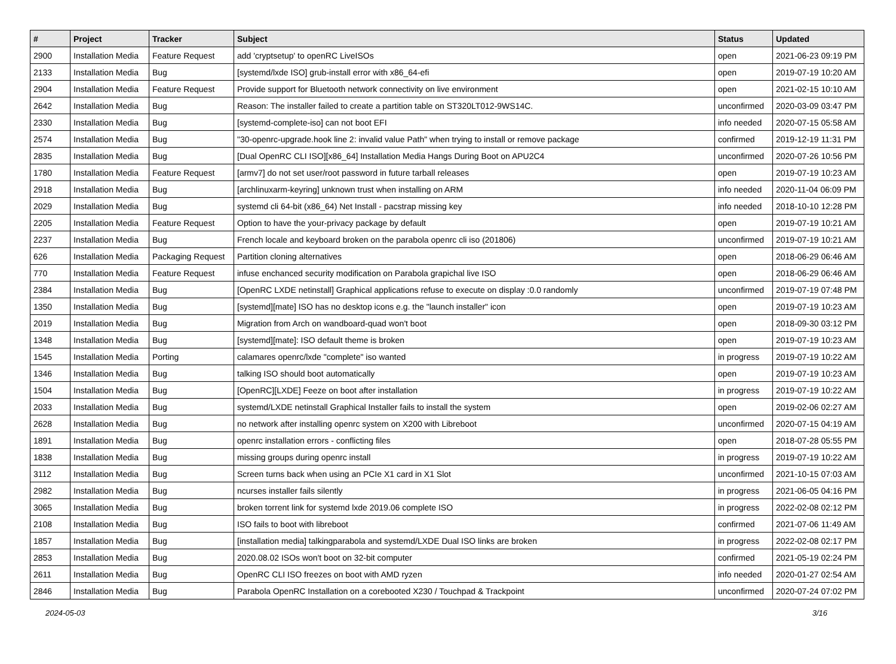| # | Project | Tracker | Subject | Status | Updated |
| --- | --- | --- | --- | --- | --- |
| 2900 | Installation Media | Feature Request | add 'cryptsetup' to openRC LiveISOs | open | 2021-06-23 09:19 PM |
| 2133 | Installation Media | Bug | [systemd/lxde ISO] grub-install error with x86_64-efi | open | 2019-07-19 10:20 AM |
| 2904 | Installation Media | Feature Request | Provide support for Bluetooth network connectivity on live environment | open | 2021-02-15 10:10 AM |
| 2642 | Installation Media | Bug | Reason: The installer failed to create a partition table on ST320LT012-9WS14C. | unconfirmed | 2020-03-09 03:47 PM |
| 2330 | Installation Media | Bug | [systemd-complete-iso] can not boot EFI | info needed | 2020-07-15 05:58 AM |
| 2574 | Installation Media | Bug | "30-openrc-upgrade.hook line 2: invalid value Path" when trying to install or remove package | confirmed | 2019-12-19 11:31 PM |
| 2835 | Installation Media | Bug | [Dual OpenRC CLI ISO][x86_64] Installation Media Hangs During Boot on APU2C4 | unconfirmed | 2020-07-26 10:56 PM |
| 1780 | Installation Media | Feature Request | [armv7] do not set user/root password in future tarball releases | open | 2019-07-19 10:23 AM |
| 2918 | Installation Media | Bug | [archlinuxarm-keyring] unknown trust when installing on ARM | info needed | 2020-11-04 06:09 PM |
| 2029 | Installation Media | Bug | systemd cli 64-bit (x86_64) Net Install - pacstrap missing key | info needed | 2018-10-10 12:28 PM |
| 2205 | Installation Media | Feature Request | Option to have the your-privacy package by default | open | 2019-07-19 10:21 AM |
| 2237 | Installation Media | Bug | French locale and keyboard broken on the parabola openrc cli iso (201806) | unconfirmed | 2019-07-19 10:21 AM |
| 626 | Installation Media | Packaging Request | Partition cloning alternatives | open | 2018-06-29 06:46 AM |
| 770 | Installation Media | Feature Request | infuse enchanced security modification on Parabola grapichal live ISO | open | 2018-06-29 06:46 AM |
| 2384 | Installation Media | Bug | [OpenRC LXDE netinstall] Graphical applications refuse to execute on display :0.0 randomly | unconfirmed | 2019-07-19 07:48 PM |
| 1350 | Installation Media | Bug | [systemd][mate] ISO has no desktop icons e.g. the "launch installer" icon | open | 2019-07-19 10:23 AM |
| 2019 | Installation Media | Bug | Migration from Arch on wandboard-quad won't boot | open | 2018-09-30 03:12 PM |
| 1348 | Installation Media | Bug | [systemd][mate]: ISO default theme is broken | open | 2019-07-19 10:23 AM |
| 1545 | Installation Media | Porting | calamares openrc/lxde "complete" iso wanted | in progress | 2019-07-19 10:22 AM |
| 1346 | Installation Media | Bug | talking ISO should boot automatically | open | 2019-07-19 10:23 AM |
| 1504 | Installation Media | Bug | [OpenRC][LXDE] Feeze on boot after installation | in progress | 2019-07-19 10:22 AM |
| 2033 | Installation Media | Bug | systemd/LXDE netinstall Graphical Installer fails to install the system | open | 2019-02-06 02:27 AM |
| 2628 | Installation Media | Bug | no network after installing openrc system on X200 with Libreboot | unconfirmed | 2020-07-15 04:19 AM |
| 1891 | Installation Media | Bug | openrc installation errors - conflicting files | open | 2018-07-28 05:55 PM |
| 1838 | Installation Media | Bug | missing groups during openrc install | in progress | 2019-07-19 10:22 AM |
| 3112 | Installation Media | Bug | Screen turns back when using an PCIe X1 card in X1 Slot | unconfirmed | 2021-10-15 07:03 AM |
| 2982 | Installation Media | Bug | ncurses installer fails silently | in progress | 2021-06-05 04:16 PM |
| 3065 | Installation Media | Bug | broken torrent link for systemd lxde 2019.06 complete ISO | in progress | 2022-02-08 02:12 PM |
| 2108 | Installation Media | Bug | ISO fails to boot with libreboot | confirmed | 2021-07-06 11:49 AM |
| 1857 | Installation Media | Bug | [installation media] talkingparabola and systemd/LXDE Dual ISO links are broken | in progress | 2022-02-08 02:17 PM |
| 2853 | Installation Media | Bug | 2020.08.02 ISOs won't boot on 32-bit computer | confirmed | 2021-05-19 02:24 PM |
| 2611 | Installation Media | Bug | OpenRC CLI ISO freezes on boot with AMD ryzen | info needed | 2020-01-27 02:54 AM |
| 2846 | Installation Media | Bug | Parabola OpenRC Installation on a corebooted X230 / Touchpad & Trackpoint | unconfirmed | 2020-07-24 07:02 PM |
2024-05-03 3/16